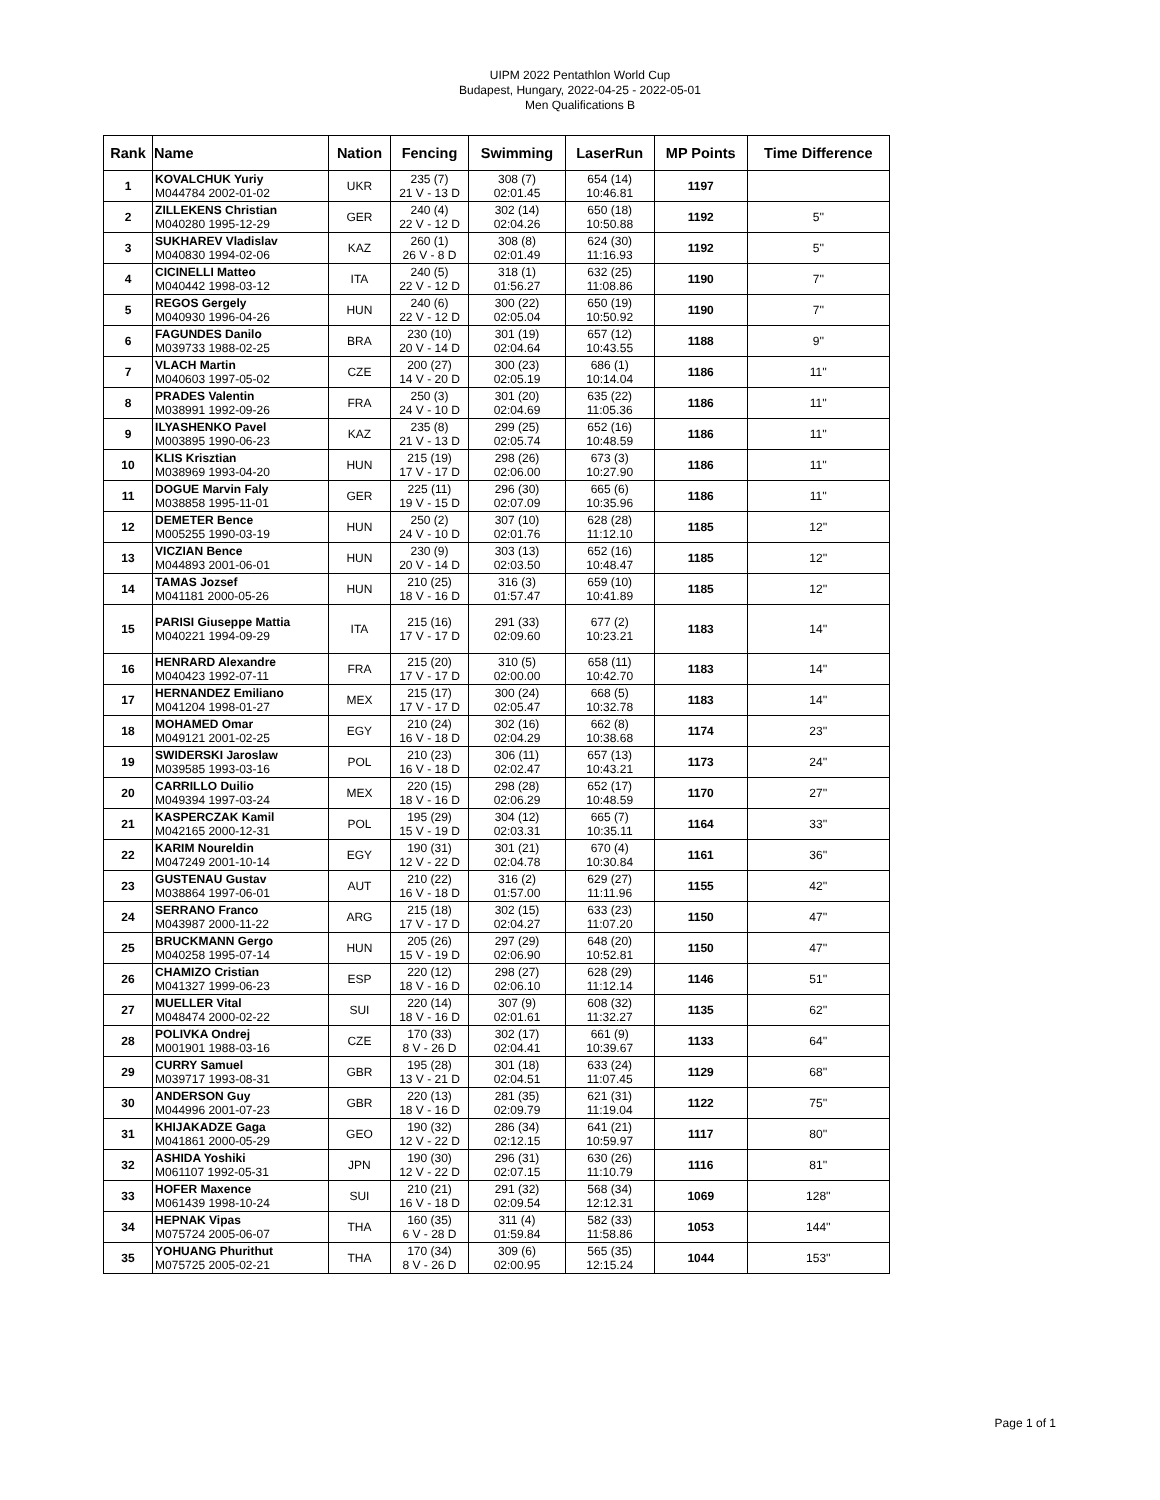UIPM 2022 Pentathlon World Cup
Budapest, Hungary, 2022-04-25 - 2022-05-01
Men Qualifications B
| Rank | Name | Nation | Fencing | Swimming | LaserRun | MP Points | Time Difference |
| --- | --- | --- | --- | --- | --- | --- | --- |
| 1 | KOVALCHUK Yuriy M044784 2002-01-02 | UKR | 235 (7) 21 V - 13 D | 308 (7) 02:01.45 | 654 (14) 10:46.81 | 1197 | |
| 2 | ZILLEKENS Christian M040280 1995-12-29 | GER | 240 (4) 22 V - 12 D | 302 (14) 02:04.26 | 650 (18) 10:50.88 | 1192 | 5'' |
| 3 | SUKHAREV Vladislav M040830 1994-02-06 | KAZ | 260 (1) 26 V - 8 D | 308 (8) 02:01.49 | 624 (30) 11:16.93 | 1192 | 5'' |
| 4 | CICINELLI Matteo M040442 1998-03-12 | ITA | 240 (5) 22 V - 12 D | 318 (1) 01:56.27 | 632 (25) 11:08.86 | 1190 | 7'' |
| 5 | REGOS Gergely M040930 1996-04-26 | HUN | 240 (6) 22 V - 12 D | 300 (22) 02:05.04 | 650 (19) 10:50.92 | 1190 | 7'' |
| 6 | FAGUNDES Danilo M039733 1988-02-25 | BRA | 230 (10) 20 V - 14 D | 301 (19) 02:04.64 | 657 (12) 10:43.55 | 1188 | 9'' |
| 7 | VLACH Martin M040603 1997-05-02 | CZE | 200 (27) 14 V - 20 D | 300 (23) 02:05.19 | 686 (1) 10:14.04 | 1186 | 11'' |
| 8 | PRADES Valentin M038991 1992-09-26 | FRA | 250 (3) 24 V - 10 D | 301 (20) 02:04.69 | 635 (22) 11:05.36 | 1186 | 11'' |
| 9 | ILYASHENKO Pavel M003895 1990-06-23 | KAZ | 235 (8) 21 V - 13 D | 299 (25) 02:05.74 | 652 (16) 10:48.59 | 1186 | 11'' |
| 10 | KLIS Krisztian M038969 1993-04-20 | HUN | 215 (19) 17 V - 17 D | 298 (26) 02:06.00 | 673 (3) 10:27.90 | 1186 | 11'' |
| 11 | DOGUE Marvin Faly M038858 1995-11-01 | GER | 225 (11) 19 V - 15 D | 296 (30) 02:07.09 | 665 (6) 10:35.96 | 1186 | 11'' |
| 12 | DEMETER Bence M005255 1990-03-19 | HUN | 250 (2) 24 V - 10 D | 307 (10) 02:01.76 | 628 (28) 11:12.10 | 1185 | 12'' |
| 13 | VICZIAN Bence M044893 2001-06-01 | HUN | 230 (9) 20 V - 14 D | 303 (13) 02:03.50 | 652 (16) 10:48.47 | 1185 | 12'' |
| 14 | TAMAS Jozsef M041181 2000-05-26 | HUN | 210 (25) 18 V - 16 D | 316 (3) 01:57.47 | 659 (10) 10:41.89 | 1185 | 12'' |
| 15 | PARISI Giuseppe Mattia M040221 1994-09-29 | ITA | 215 (16) 17 V - 17 D | 291 (33) 02:09.60 | 677 (2) 10:23.21 | 1183 | 14'' |
| 16 | HENRARD Alexandre M040423 1992-07-11 | FRA | 215 (20) 17 V - 17 D | 310 (5) 02:00.00 | 658 (11) 10:42.70 | 1183 | 14'' |
| 17 | HERNANDEZ Emiliano M041204 1998-01-27 | MEX | 215 (17) 17 V - 17 D | 300 (24) 02:05.47 | 668 (5) 10:32.78 | 1183 | 14'' |
| 18 | MOHAMED Omar M049121 2001-02-25 | EGY | 210 (24) 16 V - 18 D | 302 (16) 02:04.29 | 662 (8) 10:38.68 | 1174 | 23'' |
| 19 | SWIDERSKI Jaroslaw M039585 1993-03-16 | POL | 210 (23) 16 V - 18 D | 306 (11) 02:02.47 | 657 (13) 10:43.21 | 1173 | 24'' |
| 20 | CARRILLO Duilio M049394 1997-03-24 | MEX | 220 (15) 18 V - 16 D | 298 (28) 02:06.29 | 652 (17) 10:48.59 | 1170 | 27'' |
| 21 | KASPERCZAK Kamil M042165 2000-12-31 | POL | 195 (29) 15 V - 19 D | 304 (12) 02:03.31 | 665 (7) 10:35.11 | 1164 | 33'' |
| 22 | KARIM Noureldin M047249 2001-10-14 | EGY | 190 (31) 12 V - 22 D | 301 (21) 02:04.78 | 670 (4) 10:30.84 | 1161 | 36'' |
| 23 | GUSTENAU Gustav M038864 1997-06-01 | AUT | 210 (22) 16 V - 18 D | 316 (2) 01:57.00 | 629 (27) 11:11.96 | 1155 | 42'' |
| 24 | SERRANO Franco M043987 2000-11-22 | ARG | 215 (18) 17 V - 17 D | 302 (15) 02:04.27 | 633 (23) 11:07.20 | 1150 | 47'' |
| 25 | BRUCKMANN Gergo M040258 1995-07-14 | HUN | 205 (26) 15 V - 19 D | 297 (29) 02:06.90 | 648 (20) 10:52.81 | 1150 | 47'' |
| 26 | CHAMIZO Cristian M041327 1999-06-23 | ESP | 220 (12) 18 V - 16 D | 298 (27) 02:06.10 | 628 (29) 11:12.14 | 1146 | 51'' |
| 27 | MUELLER Vital M048474 2000-02-22 | SUI | 220 (14) 18 V - 16 D | 307 (9) 02:01.61 | 608 (32) 11:32.27 | 1135 | 62'' |
| 28 | POLIVKA Ondrej M001901 1988-03-16 | CZE | 170 (33) 8 V - 26 D | 302 (17) 02:04.41 | 661 (9) 10:39.67 | 1133 | 64'' |
| 29 | CURRY Samuel M039717 1993-08-31 | GBR | 195 (28) 13 V - 21 D | 301 (18) 02:04.51 | 633 (24) 11:07.45 | 1129 | 68'' |
| 30 | ANDERSON Guy M044996 2001-07-23 | GBR | 220 (13) 18 V - 16 D | 281 (35) 02:09.79 | 621 (31) 11:19.04 | 1122 | 75'' |
| 31 | KHIJAKADZE Gaga M041861 2000-05-29 | GEO | 190 (32) 12 V - 22 D | 286 (34) 02:12.15 | 641 (21) 10:59.97 | 1117 | 80'' |
| 32 | ASHIDA Yoshiki M061107 1992-05-31 | JPN | 190 (30) 12 V - 22 D | 296 (31) 02:07.15 | 630 (26) 11:10.79 | 1116 | 81'' |
| 33 | HOFER Maxence M061439 1998-10-24 | SUI | 210 (21) 16 V - 18 D | 291 (32) 02:09.54 | 568 (34) 12:12.31 | 1069 | 128'' |
| 34 | HEPNAK Vipas M075724 2005-06-07 | THA | 160 (35) 6 V - 28 D | 311 (4) 01:59.84 | 582 (33) 11:58.86 | 1053 | 144'' |
| 35 | YOHUANG Phurithut M075725 2005-02-21 | THA | 170 (34) 8 V - 26 D | 309 (6) 02:00.95 | 565 (35) 12:15.24 | 1044 | 153'' |
Page 1 of 1